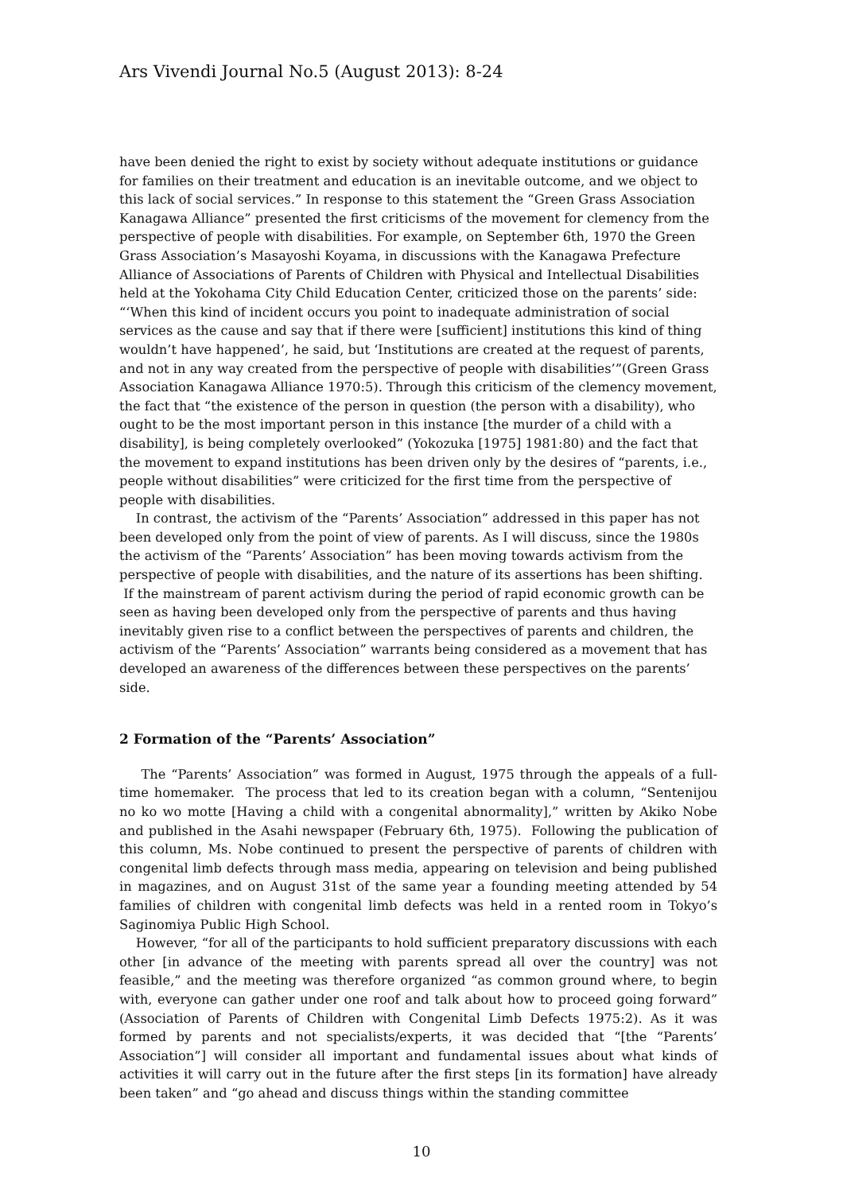Ars Vivendi Journal No.5 (August 2013): 8-24
have been denied the right to exist by society without adequate institutions or guidance for families on their treatment and education is an inevitable outcome, and we object to this lack of social services.” In response to this statement the “Green Grass Association Kanagawa Alliance” presented the first criticisms of the movement for clemency from the perspective of people with disabilities. For example, on September 6th, 1970 the Green Grass Association’s Masayoshi Koyama, in discussions with the Kanagawa Prefecture Alliance of Associations of Parents of Children with Physical and Intellectual Disabilities held at the Yokohama City Child Education Center, criticized those on the parents’ side: “‘When this kind of incident occurs you point to inadequate administration of social services as the cause and say that if there were [sufficient] institutions this kind of thing wouldn’t have happened’, he said, but ‘Institutions are created at the request of parents, and not in any way created from the perspective of people with disabilities’”(Green Grass Association Kanagawa Alliance 1970:5). Through this criticism of the clemency movement, the fact that “the existence of the person in question (the person with a disability), who ought to be the most important person in this instance [the murder of a child with a disability], is being completely overlooked” (Yokozuka [1975] 1981:80) and the fact that the movement to expand institutions has been driven only by the desires of “parents, i.e., people without disabilities” were criticized for the first time from the perspective of people with disabilities.
In contrast, the activism of the “Parents’ Association” addressed in this paper has not been developed only from the point of view of parents. As I will discuss, since the 1980s the activism of the “Parents’ Association” has been moving towards activism from the perspective of people with disabilities, and the nature of its assertions has been shifting. If the mainstream of parent activism during the period of rapid economic growth can be seen as having been developed only from the perspective of parents and thus having inevitably given rise to a conflict between the perspectives of parents and children, the activism of the “Parents’ Association” warrants being considered as a movement that has developed an awareness of the differences between these perspectives on the parents’ side.
2 Formation of the “Parents’ Association”
The “Parents’ Association” was formed in August, 1975 through the appeals of a full-time homemaker. The process that led to its creation began with a column, “Sentenijou no ko wo motte [Having a child with a congenital abnormality],” written by Akiko Nobe and published in the Asahi newspaper (February 6th, 1975). Following the publication of this column, Ms. Nobe continued to present the perspective of parents of children with congenital limb defects through mass media, appearing on television and being published in magazines, and on August 31st of the same year a founding meeting attended by 54 families of children with congenital limb defects was held in a rented room in Tokyo’s Saginomiya Public High School.
However, “for all of the participants to hold sufficient preparatory discussions with each other [in advance of the meeting with parents spread all over the country] was not feasible,” and the meeting was therefore organized “as common ground where, to begin with, everyone can gather under one roof and talk about how to proceed going forward” (Association of Parents of Children with Congenital Limb Defects 1975:2). As it was formed by parents and not specialists/experts, it was decided that “[the “Parents’ Association”] will consider all important and fundamental issues about what kinds of activities it will carry out in the future after the first steps [in its formation] have already been taken” and “go ahead and discuss things within the standing committee
10